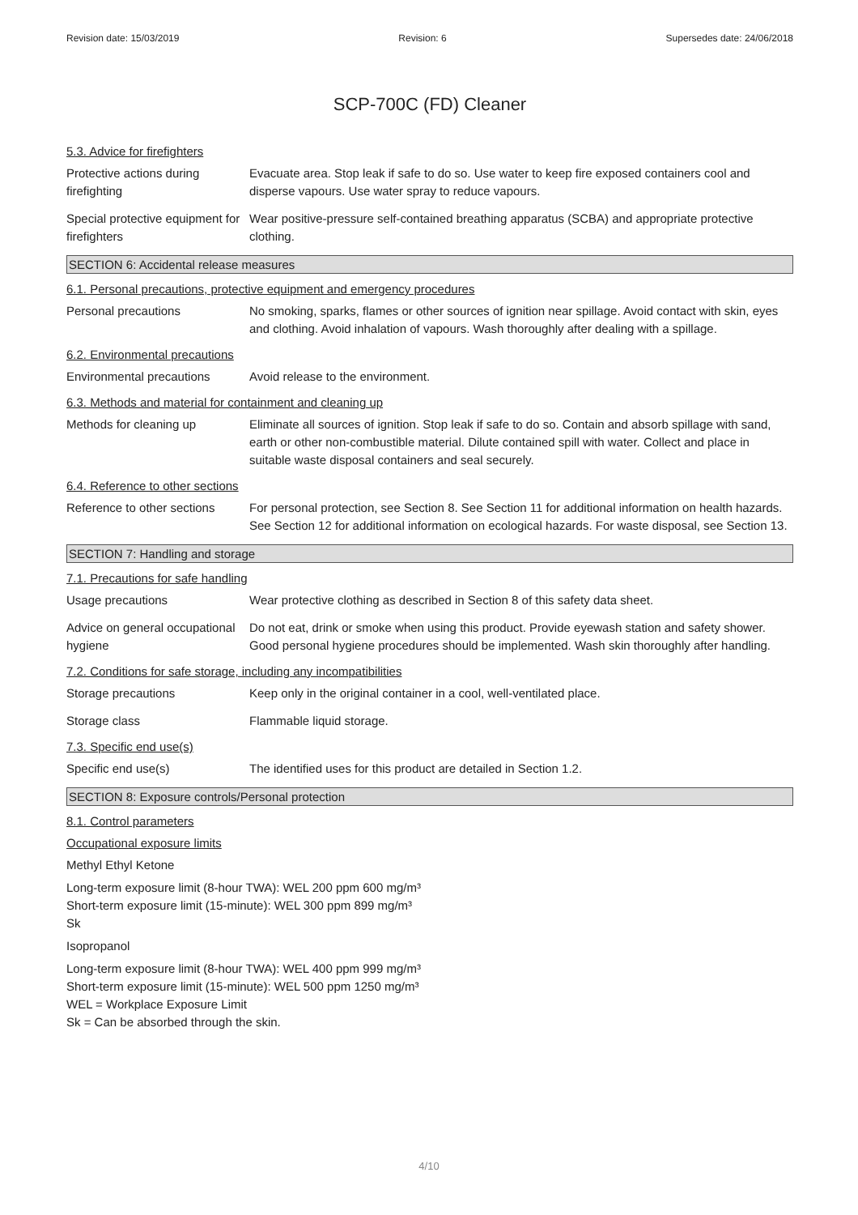Revision date: 15/03/2019 Revision: 6 Supersedes date: 24/06/2018
SCP-700C (FD) Cleaner
5.3. Advice for firefighters
Protective actions during firefighting
Evacuate area. Stop leak if safe to do so. Use water to keep fire exposed containers cool and disperse vapours. Use water spray to reduce vapours.
Special protective equipment for firefighters
Wear positive-pressure self-contained breathing apparatus (SCBA) and appropriate protective clothing.
SECTION 6: Accidental release measures
6.1. Personal precautions, protective equipment and emergency procedures
Personal precautions No smoking, sparks, flames or other sources of ignition near spillage. Avoid contact with skin, eyes and clothing. Avoid inhalation of vapours. Wash thoroughly after dealing with a spillage.
6.2. Environmental precautions
Environmental precautions Avoid release to the environment.
6.3. Methods and material for containment and cleaning up
Methods for cleaning up Eliminate all sources of ignition. Stop leak if safe to do so. Contain and absorb spillage with sand, earth or other non-combustible material. Dilute contained spill with water. Collect and place in suitable waste disposal containers and seal securely.
6.4. Reference to other sections
Reference to other sections
For personal protection, see Section 8. See Section 11 for additional information on health hazards. See Section 12 for additional information on ecological hazards. For waste disposal, see Section 13.
SECTION 7: Handling and storage
7.1. Precautions for safe handling
Usage precautions Wear protective clothing as described in Section 8 of this safety data sheet.
Advice on general occupational hygiene
Do not eat, drink or smoke when using this product. Provide eyewash station and safety shower. Good personal hygiene procedures should be implemented. Wash skin thoroughly after handling.
7.2. Conditions for safe storage, including any incompatibilities
Storage precautions Keep only in the original container in a cool, well-ventilated place.
Storage class Flammable liquid storage.
7.3. Specific end use(s)
Specific end use(s) The identified uses for this product are detailed in Section 1.2.
SECTION 8: Exposure controls/Personal protection
8.1. Control parameters
Occupational exposure limits
Methyl Ethyl Ketone
Long-term exposure limit (8-hour TWA): WEL 200 ppm 600 mg/m³
Short-term exposure limit (15-minute): WEL 300 ppm 899 mg/m³
Sk
Isopropanol
Long-term exposure limit (8-hour TWA): WEL 400 ppm 999 mg/m³
Short-term exposure limit (15-minute): WEL 500 ppm 1250 mg/m³
WEL = Workplace Exposure Limit
Sk = Can be absorbed through the skin.
4/10